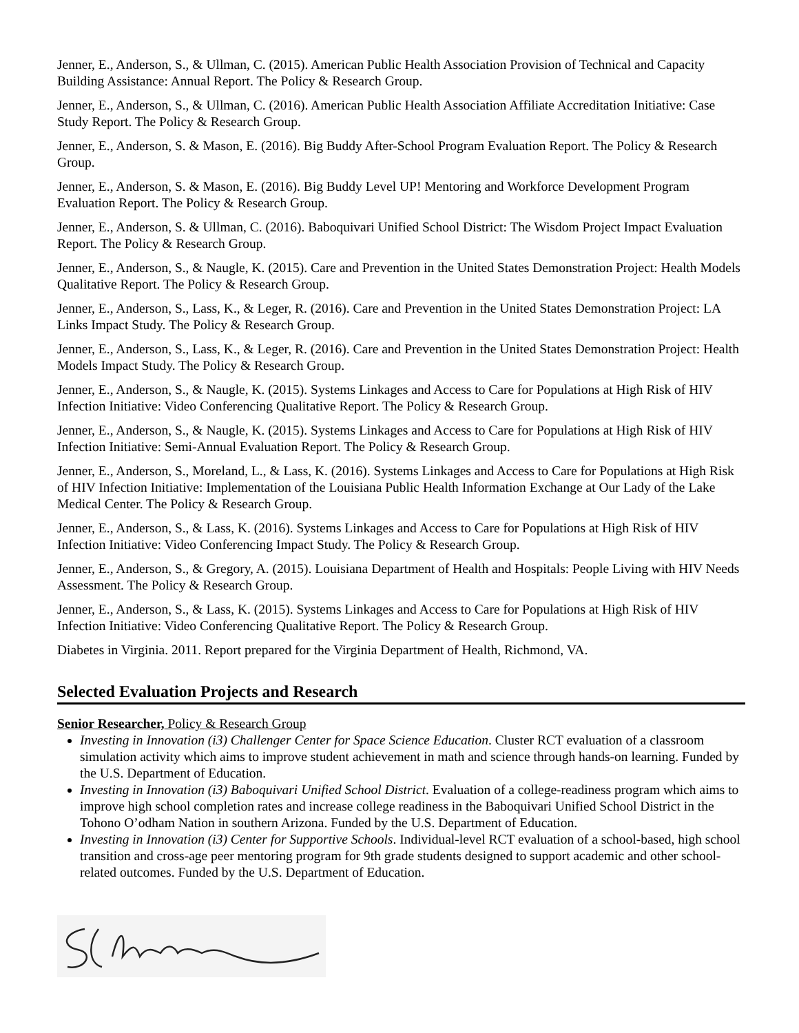Jenner, E., Anderson, S., & Ullman, C. (2015). American Public Health Association Provision of Technical and Capacity Building Assistance: Annual Report. The Policy & Research Group.
Jenner, E., Anderson, S., & Ullman, C. (2016). American Public Health Association Affiliate Accreditation Initiative: Case Study Report. The Policy & Research Group.
Jenner, E., Anderson, S. & Mason, E. (2016). Big Buddy After-School Program Evaluation Report. The Policy & Research Group.
Jenner, E., Anderson, S. & Mason, E. (2016). Big Buddy Level UP! Mentoring and Workforce Development Program Evaluation Report. The Policy & Research Group.
Jenner, E., Anderson, S. & Ullman, C. (2016). Baboquivari Unified School District: The Wisdom Project Impact Evaluation Report. The Policy & Research Group.
Jenner, E., Anderson, S., & Naugle, K. (2015). Care and Prevention in the United States Demonstration Project: Health Models Qualitative Report. The Policy & Research Group.
Jenner, E., Anderson, S., Lass, K., & Leger, R. (2016). Care and Prevention in the United States Demonstration Project: LA Links Impact Study. The Policy & Research Group.
Jenner, E., Anderson, S., Lass, K., & Leger, R. (2016). Care and Prevention in the United States Demonstration Project: Health Models Impact Study. The Policy & Research Group.
Jenner, E., Anderson, S., & Naugle, K. (2015). Systems Linkages and Access to Care for Populations at High Risk of HIV Infection Initiative: Video Conferencing Qualitative Report. The Policy & Research Group.
Jenner, E., Anderson, S., & Naugle, K. (2015). Systems Linkages and Access to Care for Populations at High Risk of HIV Infection Initiative: Semi-Annual Evaluation Report. The Policy & Research Group.
Jenner, E., Anderson, S., Moreland, L., & Lass, K. (2016). Systems Linkages and Access to Care for Populations at High Risk of HIV Infection Initiative: Implementation of the Louisiana Public Health Information Exchange at Our Lady of the Lake Medical Center. The Policy & Research Group.
Jenner, E., Anderson, S., & Lass, K. (2016). Systems Linkages and Access to Care for Populations at High Risk of HIV Infection Initiative: Video Conferencing Impact Study. The Policy & Research Group.
Jenner, E., Anderson, S., & Gregory, A. (2015). Louisiana Department of Health and Hospitals: People Living with HIV Needs Assessment. The Policy & Research Group.
Jenner, E., Anderson, S., & Lass, K. (2015). Systems Linkages and Access to Care for Populations at High Risk of HIV Infection Initiative: Video Conferencing Qualitative Report. The Policy & Research Group.
Diabetes in Virginia. 2011. Report prepared for the Virginia Department of Health, Richmond, VA.
Selected Evaluation Projects and Research
Senior Researcher, Policy & Research Group
Investing in Innovation (i3) Challenger Center for Space Science Education. Cluster RCT evaluation of a classroom simulation activity which aims to improve student achievement in math and science through hands-on learning. Funded by the U.S. Department of Education.
Investing in Innovation (i3) Baboquivari Unified School District. Evaluation of a college-readiness program which aims to improve high school completion rates and increase college readiness in the Baboquivari Unified School District in the Tohono O’odham Nation in southern Arizona. Funded by the U.S. Department of Education.
Investing in Innovation (i3) Center for Supportive Schools. Individual-level RCT evaluation of a school-based, high school transition and cross-age peer mentoring program for 9th grade students designed to support academic and other school-related outcomes. Funded by the U.S. Department of Education.